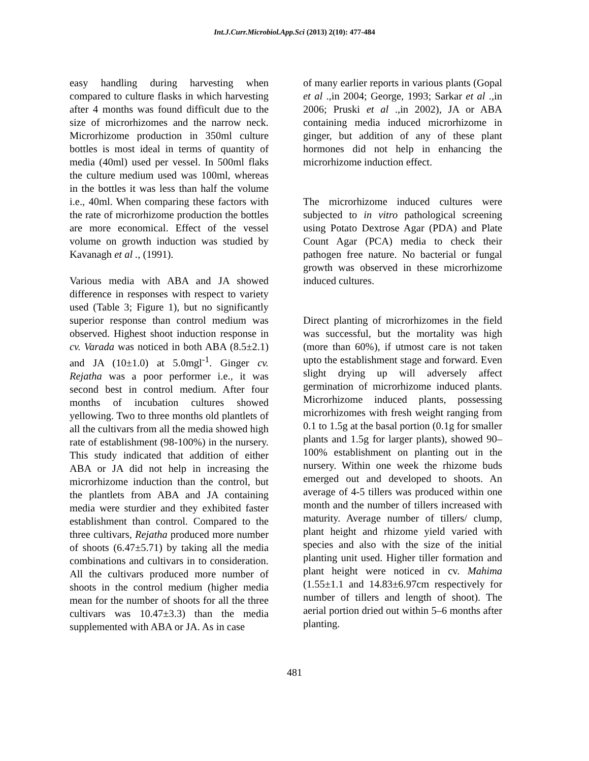Int.J.Curr.Microbiol.App.Sci (2013) 2(10): 477-484
easy handling during harvesting when compared to culture flasks in which harvesting after 4 months was found difficult due to the size of microrhizomes and the narrow neck. Microrhizome production in 350ml culture bottles is most ideal in terms of quantity of media (40ml) used per vessel. In 500ml flaks the culture medium used was 100ml, whereas in the bottles it was less than half the volume i.e., 40ml. When comparing these factors with the rate of microrhizome production the bottles are more economical. Effect of the vessel volume on growth induction was studied by Kavanagh et al ., (1991).
Various media with ABA and JA showed difference in responses with respect to variety used (Table 3; Figure 1), but no significantly superior response than control medium was observed. Highest shoot induction response in cv. Varada was noticed in both ABA (8.5±2.1) and JA (10±1.0) at 5.0mgl<sup>-1</sup>. Ginger cv. Rejatha was a poor performer i.e., it was second best in control medium. After four months of incubation cultures showed yellowing. Two to three months old plantlets of all the cultivars from all the media showed high rate of establishment (98-100%) in the nursery. This study indicated that addition of either ABA or JA did not help in increasing the microrhizome induction than the control, but the plantlets from ABA and JA containing media were sturdier and they exhibited faster establishment than control. Compared to the three cultivars, Rejatha produced more number of shoots (6.47±5.71) by taking all the media combinations and cultivars in to consideration. All the cultivars produced more number of shoots in the control medium (higher media mean for the number of shoots for all the three cultivars was 10.47±3.3) than the media supplemented with ABA or JA. As in case
of many earlier reports in various plants (Gopal et al .,in 2004; George, 1993; Sarkar et al .,in 2006; Pruski et al .,in 2002), JA or ABA containing media induced microrhizome in ginger, but addition of any of these plant hormones did not help in enhancing the microrhizome induction effect.
The microrhizome induced cultures were subjected to in vitro pathological screening using Potato Dextrose Agar (PDA) and Plate Count Agar (PCA) media to check their pathogen free nature. No bacterial or fungal growth was observed in these microrhizome induced cultures.
Direct planting of microrhizomes in the field was successful, but the mortality was high (more than 60%), if utmost care is not taken upto the establishment stage and forward. Even slight drying up will adversely affect germination of microrhizome induced plants. Microrhizome induced plants, possessing microrhizomes with fresh weight ranging from 0.1 to 1.5g at the basal portion (0.1g for smaller plants and 1.5g for larger plants), showed 90–100% establishment on planting out in the nursery. Within one week the rhizome buds emerged out and developed to shoots. An average of 4-5 tillers was produced within one month and the number of tillers increased with maturity. Average number of tillers/ clump, plant height and rhizome yield varied with species and also with the size of the initial planting unit used. Higher tiller formation and plant height were noticed in cv. Mahima (1.55±1.1 and 14.83±6.97cm respectively for number of tillers and length of shoot). The aerial portion dried out within 5–6 months after planting.
481